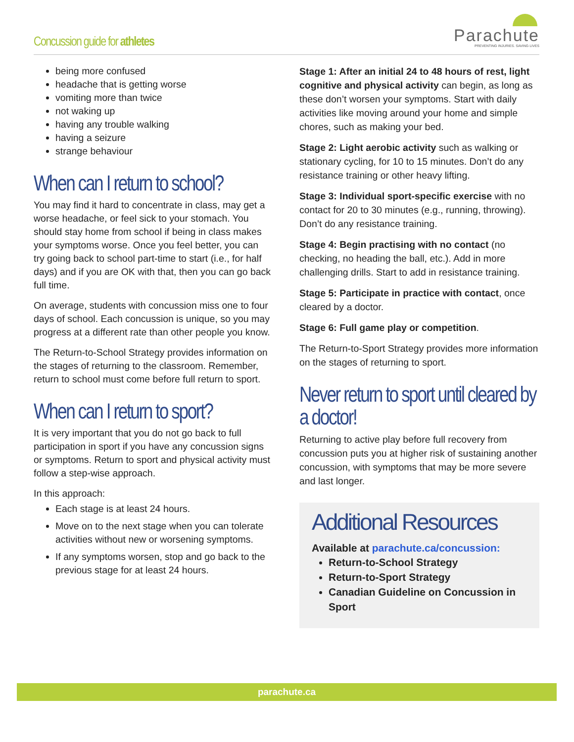Concussion guide for athletes
Parachute
PREVENTING INJURIES. SAVING LIVES
being more confused
headache that is getting worse
vomiting more than twice
not waking up
having any trouble walking
having a seizure
strange behaviour
When can I return to school?
You may find it hard to concentrate in class, may get a worse headache, or feel sick to your stomach. You should stay home from school if being in class makes your symptoms worse. Once you feel better, you can try going back to school part-time to start (i.e., for half days) and if you are OK with that, then you can go back full time.
On average, students with concussion miss one to four days of school. Each concussion is unique, so you may progress at a different rate than other people you know.
The Return-to-School Strategy provides information on the stages of returning to the classroom. Remember, return to school must come before full return to sport.
When can I return to sport?
It is very important that you do not go back to full participation in sport if you have any concussion signs or symptoms. Return to sport and physical activity must follow a step-wise approach.
In this approach:
Each stage is at least 24 hours.
Move on to the next stage when you can tolerate activities without new or worsening symptoms.
If any symptoms worsen, stop and go back to the previous stage for at least 24 hours.
Stage 1: After an initial 24 to 48 hours of rest, light cognitive and physical activity can begin, as long as these don’t worsen your symptoms. Start with daily activities like moving around your home and simple chores, such as making your bed.
Stage 2: Light aerobic activity such as walking or stationary cycling, for 10 to 15 minutes. Don’t do any resistance training or other heavy lifting.
Stage 3: Individual sport-specific exercise with no contact for 20 to 30 minutes (e.g., running, throwing). Don’t do any resistance training.
Stage 4: Begin practising with no contact (no checking, no heading the ball, etc.). Add in more challenging drills. Start to add in resistance training.
Stage 5: Participate in practice with contact, once cleared by a doctor.
Stage 6: Full game play or competition.
The Return-to-Sport Strategy provides more information on the stages of returning to sport.
Never return to sport until cleared by a doctor!
Returning to active play before full recovery from concussion puts you at higher risk of sustaining another concussion, with symptoms that may be more severe and last longer.
Additional Resources
Available at parachute.ca/concussion:
Return-to-School Strategy
Return-to-Sport Strategy
Canadian Guideline on Concussion in Sport
parachute.ca